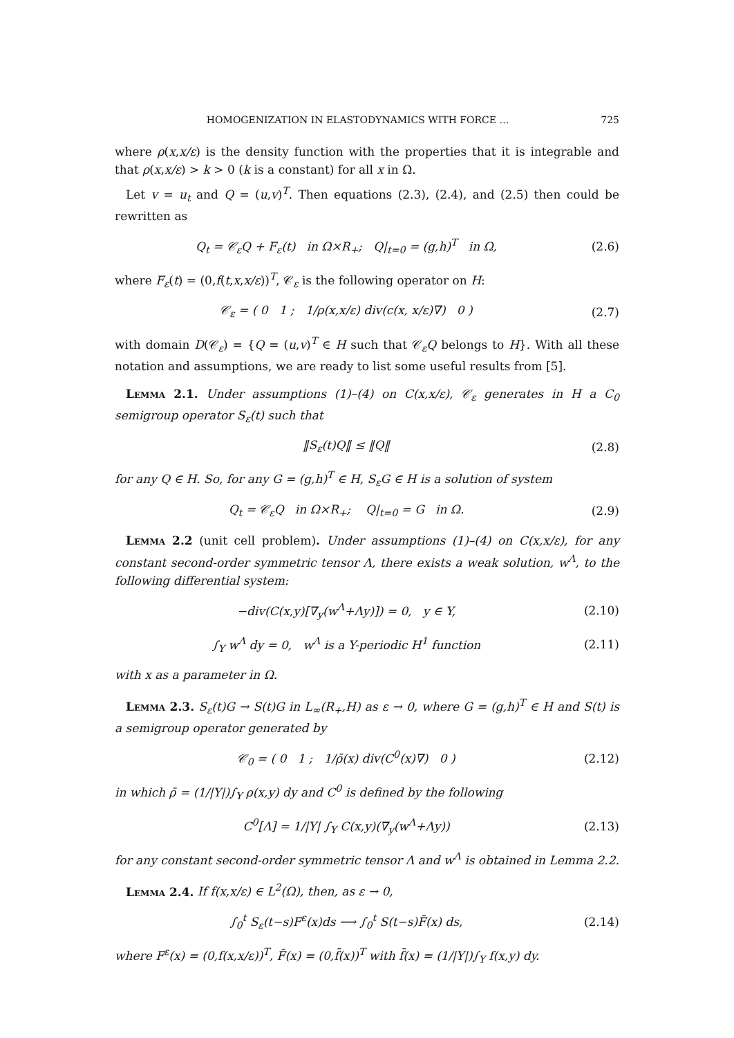HOMOGENIZATION IN ELASTODYNAMICS WITH FORCE … 725
where ρ(x,x/ε) is the density function with the properties that it is integrable and that ρ(x,x/ε) > k > 0 (k is a constant) for all x in Ω.
Let v = u<sub>t</sub> and Q = (u,v)<sup>T</sup>. Then equations (2.3), (2.4), and (2.5) then could be rewritten as
Q<sub>t</sub> = 𝒞<sub>ε</sub>Q + F<sub>ε</sub>(t) in Ω×R<sub>+</sub>; Q|<sub>t=0</sub> = (g,h)<sup>T</sup> in Ω,
(2.6)
where F<sub>ε</sub>(t) = (0,f(t,x,x/ε))<sup>T</sup>, 𝒞<sub>ε</sub> is the following operator on H:
𝒞<sub>ε</sub> = ( 0 1 ; 1/ρ(x,x/ε) div(c(x, x/ε)∇) 0 )
(2.7)
with domain D(𝒞<sub>ε</sub>) = {Q = (u,v)<sup>T</sup> ∈ H such that 𝒞<sub>ε</sub>Q belongs to H}. With all these notation and assumptions, we are ready to list some useful results from [5].
Lemma 2.1. Under assumptions (1)–(4) on C(x,x/ε), 𝒞<sub>ε</sub> generates in H a C<sub>0</sub> semigroup operator S<sub>ε</sub>(t) such that
‖S<sub>ε</sub>(t)Q‖ ≤ ‖Q‖ (2.8)
for any Q ∈ H. So, for any G = (g,h)<sup>T</sup> ∈ H, S<sub>ε</sub>G ∈ H is a solution of system
Q<sub>t</sub> = 𝒞<sub>ε</sub>Q in Ω×R<sub>+</sub>; Q|<sub>t=0</sub> = G in Ω.
(2.9)
Lemma 2.2 (unit cell problem). Under assumptions (1)–(4) on C(x,x/ε), for any constant second-order symmetric tensor Λ, there exists a weak solution, w<sup>Λ</sup>, to the following differential system:
−div(C(x,y)[∇<sub>y</sub>(w<sup>Λ</sup>+Λy)]) = 0, y ∈ Y,
(2.10)
∫<sub>Y</sub> w<sup>Λ</sup> dy = 0, w<sup>Λ</sup> is a Y-periodic H<sup>1</sup> function
(2.11)
with x as a parameter in Ω.
Lemma 2.3. S<sub>ε</sub>(t)G → S(t)G in L<sub>∞</sub>(R<sub>+</sub>,H) as ε → 0, where G = (g,h)<sup>T</sup> ∈ H and S(t) is a semigroup operator generated by
𝒞<sub>0</sub> = ( 0 1 ; 1/ρ̄(x) div(C<sup>0</sup>(x)∇) 0 )
(2.12)
in which ρ̄ = (1/|Y|)∫<sub>Y</sub> ρ(x,y) dy and C<sup>0</sup> is defined by the following
C<sup>0</sup>[Λ] = 1/|Y| ∫<sub>Y</sub> C(x,y)(∇<sub>y</sub>(w<sup>Λ</sup>+Λy))
(2.13)
for any constant second-order symmetric tensor Λ and w<sup>Λ</sup> is obtained in Lemma 2.2.
Lemma 2.4. If f(x,x/ε) ∈ L<sup>2</sup>(Ω), then, as ε → 0,
∫<sub>0</sub><sup>t</sup> S<sub>ε</sub>(t−s)F<sup>ε</sup>(x)ds ⟶ ∫<sub>0</sub><sup>t</sup> S(t−s)F̄(x) ds,
(2.14)
where F<sup>ε</sup>(x) = (0,f(x,x/ε))<sup>T</sup>, F̄(x) = (0,f̄(x))<sup>T</sup> with f̄(x) = (1/|Y|)∫<sub>Y</sub> f(x,y) dy.